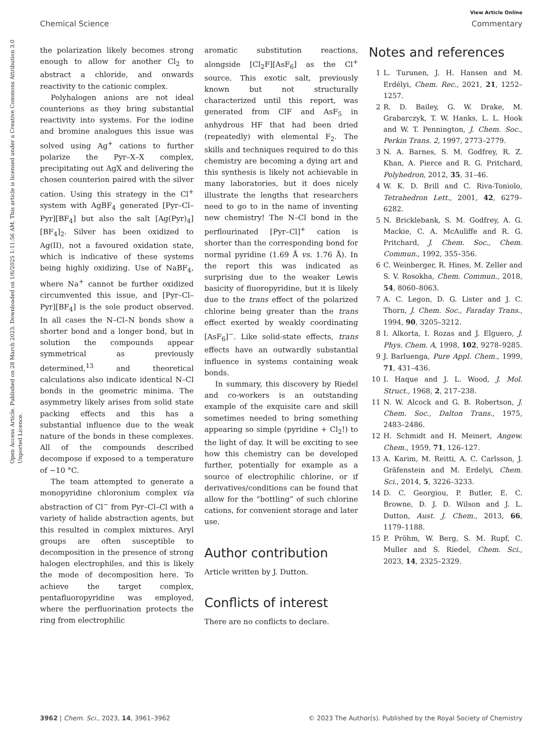View Article Online
Chemical Science Commentary
Open Access Article. Published on 28 March 2023. Downloaded on 1/6/2025 1:11:56 AM. This article is licensed under a Creative Commons Attribution 3.0 Unported Licence.
the polarization likely becomes strong enough to allow for another Cl<sub>2</sub> to abstract a chloride, and onwards reactivity to the cationic complex.
Polyhalogen anions are not ideal counterions as they bring substantial reactivity into systems. For the iodine and bromine analogues this issue was solved using Ag<sup>+</sup> cations to further polarize the Pyr–X–X complex, precipitating out AgX and delivering the chosen counterion paired with the silver cation. Using this strategy in the Cl<sup>+</sup> system with AgBF<sub>4</sub> generated [Pyr–Cl–Pyr][BF<sub>4</sub>] but also the salt [Ag(Pyr)<sub>4</sub>][BF<sub>4</sub>]<sub>2</sub>. Silver has been oxidized to Ag(II), not a favoured oxidation state, which is indicative of these systems being highly oxidizing. Use of NaBF<sub>4</sub>, where Na<sup>+</sup> cannot be further oxidized circumvented this issue, and [Pyr–Cl–Pyr][BF<sub>4</sub>] is the sole product observed. In all cases the N–Cl–N bonds show a shorter bond and a longer bond, but in solution the compounds appear symmetrical as previously determined,<sup>13</sup> and theoretical calculations also indicate identical N–Cl bonds in the geometric minima. The asymmetry likely arises from solid state packing effects and this has a substantial influence due to the weak nature of the bonds in these complexes. All of the compounds described decompose if exposed to a temperature of −10 °C.
The team attempted to generate a monopyridine chloronium complex via abstraction of Cl<sup>−</sup> from Pyr–Cl–Cl with a variety of halide abstraction agents, but this resulted in complex mixtures. Aryl groups are often susceptible to decomposition in the presence of strong halogen electrophiles, and this is likely the mode of decomposition here. To achieve the target complex, pentafluoropyridine was employed, where the perfluorination protects the ring from electrophilic
aromatic substitution reactions, alongside [Cl<sub>2</sub>F][AsF<sub>6</sub>] as the Cl<sup>+</sup> source. This exotic salt, previously known but not structurally characterized until this report, was generated from ClF and AsF<sub>5</sub> in anhydrous HF that had been dried (repeatedly) with elemental F<sub>2</sub>. The skills and techniques required to do this chemistry are becoming a dying art and this synthesis is likely not achievable in many laboratories, but it does nicely illustrate the lengths that researchers need to go to in the name of inventing new chemistry! The N–Cl bond in the perflourinated [Pyr–Cl]<sup>+</sup> cation is shorter than the corresponding bond for normal pyridine (1.69 Å vs. 1.76 Å). In the report this was indicated as surprising due to the weaker Lewis basicity of fluoropyridine, but it is likely due to the trans effect of the polarized chlorine being greater than the trans effect exerted by weakly coordinating [AsF<sub>6</sub>]<sup>−</sup>. Like solid-state effects, trans effects have an outwardly substantial influence in systems containing weak bonds.
In summary, this discovery by Riedel and co-workers is an outstanding example of the exquisite care and skill sometimes needed to bring something appearing so simple (pyridine + Cl<sub>2</sub>!) to the light of day. It will be exciting to see how this chemistry can be developed further, potentially for example as a source of electrophilic chlorine, or if derivatives/conditions can be found that allow for the “bottling” of such chlorine cations, for convenient storage and later use.
Author contribution
Article written by J. Dutton.
Conflicts of interest
There are no conflicts to declare.
Notes and references
1 L. Turunen, J. H. Hansen and M. Erdélyi, Chem. Rec., 2021, 21, 1252–1257.
2 R. D. Bailey, G. W. Drake, M. Grabarczyk, T. W. Hanks, L. L. Hook and W. T. Pennington, J. Chem. Soc., Perkin Trans. 2, 1997, 2773–2779.
3 N. A. Barnes, S. M. Godfrey, R. Z. Khan, A. Pierce and R. G. Pritchard, Polyhedron, 2012, 35, 31–46.
4 W. K. D. Brill and C. Riva-Toniolo, Tetrahedron Lett., 2001, 42, 6279–6282.
5 N. Bricklebank, S. M. Godfrey, A. G. Mackie, C. A. McAuliffe and R. G. Pritchard, J. Chem. Soc., Chem. Commun., 1992, 355–356.
6 C. Weinberger, R. Hines, M. Zeller and S. V. Rosokha, Chem. Commun., 2018, 54, 8060–8063.
7 A. C. Legon, D. G. Lister and J. C. Thorn, J. Chem. Soc., Faraday Trans., 1994, 90, 3205–3212.
8 I. Alkorta, I. Rozas and J. Elguero, J. Phys. Chem. A, 1998, 102, 9278–9285.
9 J. Barluenga, Pure Appl. Chem., 1999, 71, 431–436.
10 I. Haque and J. L. Wood, J. Mol. Struct., 1968, 2, 217–238.
11 N. W. Alcock and G. B. Robertson, J. Chem. Soc., Dalton Trans., 1975, 2483–2486.
12 H. Schmidt and H. Meinert, Angew. Chem., 1959, 71, 126–127.
13 A. Karim, M. Reitti, A. C. Carlsson, J. Gräfenstein and M. Erdelyi, Chem. Sci., 2014, 5, 3226–3233.
14 D. C. Georgiou, P. Butler, E. C. Browne, D. J. D. Wilson and J. L. Dutton, Aust. J. Chem., 2013, 66, 1179–1188.
15 P. Pröhm, W. Berg, S. M. Rupf, C. Muller and S. Riedel, Chem. Sci., 2023, 14, 2325–2329.
3962 | Chem. Sci., 2023, 14, 3961–3962 © 2023 The Author(s). Published by the Royal Society of Chemistry